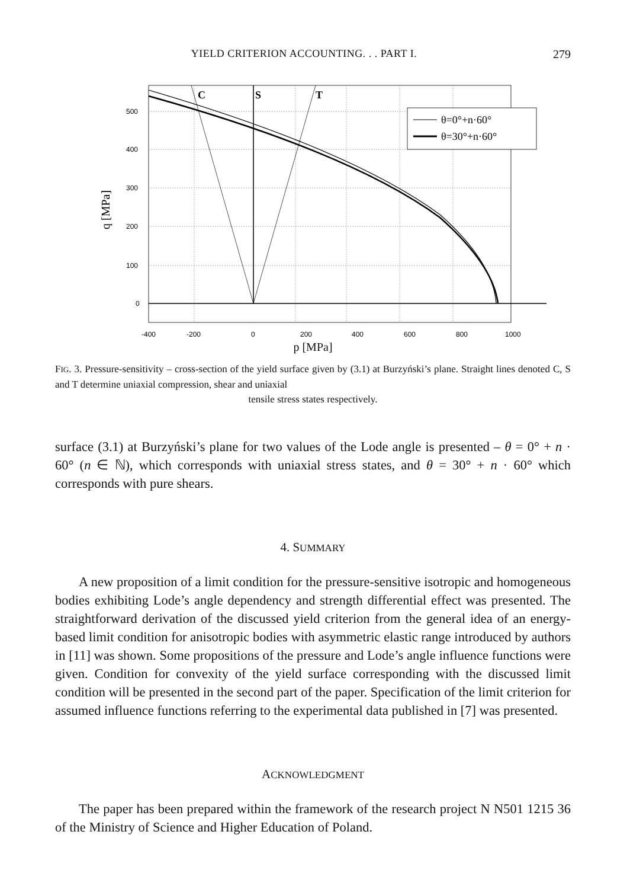YIELD CRITERION ACCOUNTING. . . PART I. 279
C
S
T
θ=0°+n·60°
θ=30°+n·60°
500
400
300
200
100
0
-400
-200
0
200
400
600
800
1000
q [MPa]
p [MPa]
FIG. 3. Pressure-sensitivity – cross-section of the yield surface given by (3.1) at Burzyński’s plane. Straight lines denoted C, S and T determine uniaxial compression, shear and uniaxial
tensile stress states respectively.
surface (3.1) at Burzyński’s plane for two values of the Lode angle is presented – θ = 0° + n · 60° (n ∈ ℕ), which corresponds with uniaxial stress states, and θ = 30° + n · 60° which corresponds with pure shears.
4. SUMMARY
A new proposition of a limit condition for the pressure-sensitive isotropic and homogeneous bodies exhibiting Lode’s angle dependency and strength differential effect was presented. The straightforward derivation of the discussed yield criterion from the general idea of an energy-based limit condition for anisotropic bodies with asymmetric elastic range introduced by authors in [11] was shown. Some propositions of the pressure and Lode’s angle influence functions were given. Condition for convexity of the yield surface corresponding with the discussed limit condition will be presented in the second part of the paper. Specification of the limit criterion for assumed influence functions referring to the experimental data published in [7] was presented.
ACKNOWLEDGMENT
The paper has been prepared within the framework of the research project N N501 1215 36 of the Ministry of Science and Higher Education of Poland.